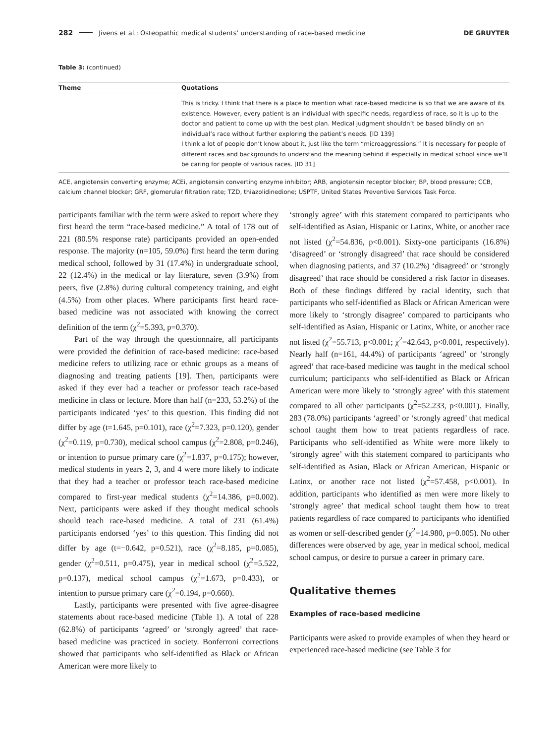282 Jivens et al.: Osteopathic medical students’ understanding of race-based medicine DE GRUYTER
Table 3: (continued)
| Theme | Quotations |
| --- | --- |
| | This is tricky. I think that there is a place to mention what race-based medicine is so that we are aware of its existence. However, every patient is an individual with specific needs, regardless of race, so it is up to the doctor and patient to come up with the best plan. Medical judgment shouldn’t be based blindly on an individual’s race without further exploring the patient’s needs. [ID 139] I think a lot of people don’t know about it, just like the term “microaggressions.” It is necessary for people of different races and backgrounds to understand the meaning behind it especially in medical school since we’ll be caring for people of various races. [ID 31] |
ACE, angiotensin converting enzyme; ACEi, angiotensin converting enzyme inhibitor; ARB, angiotensin receptor blocker; BP, blood pressure; CCB, calcium channel blocker; GRF, glomerular filtration rate; TZD, thiazolidinedione; USPTF, United States Preventive Services Task Force.
participants familiar with the term were asked to report where they first heard the term “race-based medicine.” A total of 178 out of 221 (80.5% response rate) participants provided an open-ended response. The majority (n=105, 59.0%) first heard the term during medical school, followed by 31 (17.4%) in undergraduate school, 22 (12.4%) in the medical or lay literature, seven (3.9%) from peers, five (2.8%) during cultural competency training, and eight (4.5%) from other places. Where participants first heard race-based medicine was not associated with knowing the correct definition of the term (χ<sup>2</sup>=5.393, p=0.370).
Part of the way through the questionnaire, all participants were provided the definition of race-based medicine: race-based medicine refers to utilizing race or ethnic groups as a means of diagnosing and treating patients [19]. Then, participants were asked if they ever had a teacher or professor teach race-based medicine in class or lecture. More than half (n=233, 53.2%) of the participants indicated ‘yes’ to this question. This finding did not differ by age (t=1.645, p=0.101), race (χ<sup>2</sup>=7.323, p=0.120), gender (χ<sup>2</sup>=0.119, p=0.730), medical school campus (χ<sup>2</sup>=2.808, p=0.246), or intention to pursue primary care (χ<sup>2</sup>=1.837, p=0.175); however, medical students in years 2, 3, and 4 were more likely to indicate that they had a teacher or professor teach race-based medicine compared to first-year medical students (χ<sup>2</sup>=14.386, p=0.002). Next, participants were asked if they thought medical schools should teach race-based medicine. A total of 231 (61.4%) participants endorsed ‘yes’ to this question. This finding did not differ by age (t=−0.642, p=0.521), race (χ<sup>2</sup>=8.185, p=0.085), gender (χ<sup>2</sup>=0.511, p=0.475), year in medical school (χ<sup>2</sup>=5.522, p=0.137), medical school campus (χ<sup>2</sup>=1.673, p=0.433), or intention to pursue primary care (χ<sup>2</sup>=0.194, p=0.660).
Lastly, participants were presented with five agree-disagree statements about race-based medicine (Table 1). A total of 228 (62.8%) of participants ‘agreed’ or ‘strongly agreed’ that race-based medicine was practiced in society. Bonferroni corrections showed that participants who self-identified as Black or African American were more likely to
‘strongly agree’ with this statement compared to participants who self-identified as Asian, Hispanic or Latinx, White, or another race not listed (χ<sup>2</sup>=54.836, p<0.001). Sixty-one participants (16.8%) ‘disagreed’ or ‘strongly disagreed’ that race should be considered when diagnosing patients, and 37 (10.2%) ‘disagreed’ or ‘strongly disagreed’ that race should be considered a risk factor in diseases. Both of these findings differed by racial identity, such that participants who self-identified as Black or African American were more likely to ‘strongly disagree’ compared to participants who self-identified as Asian, Hispanic or Latinx, White, or another race not listed (χ<sup>2</sup>=55.713, p<0.001; χ<sup>2</sup>=42.643, p<0.001, respectively). Nearly half (n=161, 44.4%) of participants ‘agreed’ or ‘strongly agreed’ that race-based medicine was taught in the medical school curriculum; participants who self-identified as Black or African American were more likely to ‘strongly agree’ with this statement compared to all other participants (χ<sup>2</sup>=52.233, p<0.001). Finally, 283 (78.0%) participants ‘agreed’ or ‘strongly agreed’ that medical school taught them how to treat patients regardless of race. Participants who self-identified as White were more likely to ‘strongly agree’ with this statement compared to participants who self-identified as Asian, Black or African American, Hispanic or Latinx, or another race not listed (χ<sup>2</sup>=57.458, p<0.001). In addition, participants who identified as men were more likely to ‘strongly agree’ that medical school taught them how to treat patients regardless of race compared to participants who identified as women or self-described gender (χ<sup>2</sup>=14.980, p=0.005). No other differences were observed by age, year in medical school, medical school campus, or desire to pursue a career in primary care.
Qualitative themes
Examples of race-based medicine
Participants were asked to provide examples of when they heard or experienced race-based medicine (see Table 3 for